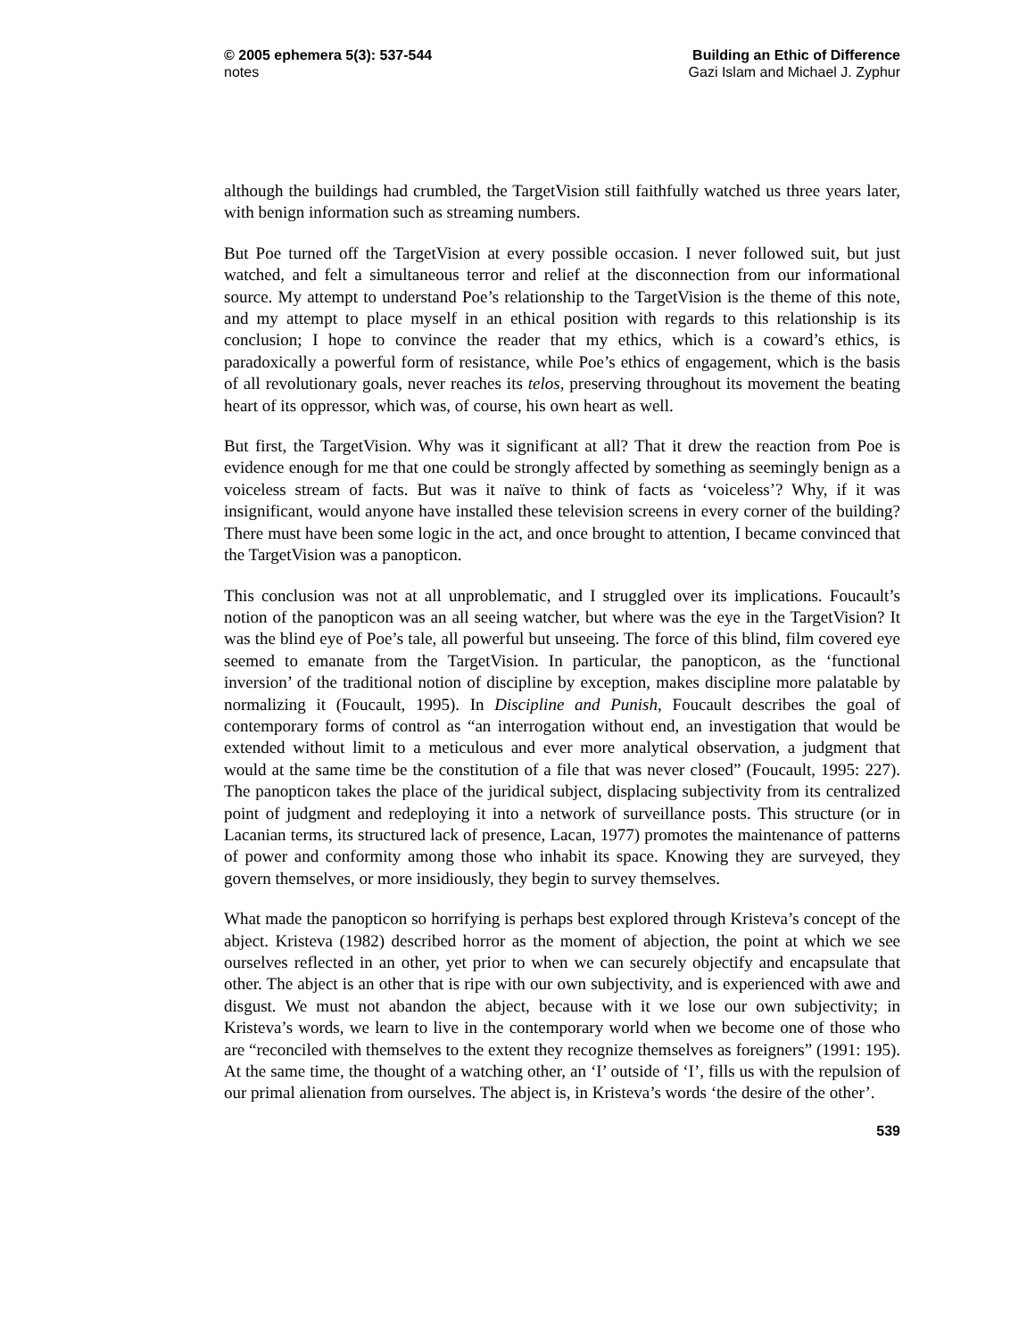© 2005 ephemera 5(3): 537-544
notes
Building an Ethic of Difference
Gazi Islam and Michael J. Zyphur
although the buildings had crumbled, the TargetVision still faithfully watched us three years later, with benign information such as streaming numbers.
But Poe turned off the TargetVision at every possible occasion. I never followed suit, but just watched, and felt a simultaneous terror and relief at the disconnection from our informational source. My attempt to understand Poe’s relationship to the TargetVision is the theme of this note, and my attempt to place myself in an ethical position with regards to this relationship is its conclusion; I hope to convince the reader that my ethics, which is a coward’s ethics, is paradoxically a powerful form of resistance, while Poe’s ethics of engagement, which is the basis of all revolutionary goals, never reaches its telos, preserving throughout its movement the beating heart of its oppressor, which was, of course, his own heart as well.
But first, the TargetVision. Why was it significant at all? That it drew the reaction from Poe is evidence enough for me that one could be strongly affected by something as seemingly benign as a voiceless stream of facts. But was it naïve to think of facts as ‘voiceless’? Why, if it was insignificant, would anyone have installed these television screens in every corner of the building? There must have been some logic in the act, and once brought to attention, I became convinced that the TargetVision was a panopticon.
This conclusion was not at all unproblematic, and I struggled over its implications. Foucault’s notion of the panopticon was an all seeing watcher, but where was the eye in the TargetVision? It was the blind eye of Poe’s tale, all powerful but unseeing. The force of this blind, film covered eye seemed to emanate from the TargetVision. In particular, the panopticon, as the ‘functional inversion’ of the traditional notion of discipline by exception, makes discipline more palatable by normalizing it (Foucault, 1995). In Discipline and Punish, Foucault describes the goal of contemporary forms of control as “an interrogation without end, an investigation that would be extended without limit to a meticulous and ever more analytical observation, a judgment that would at the same time be the constitution of a file that was never closed” (Foucault, 1995: 227). The panopticon takes the place of the juridical subject, displacing subjectivity from its centralized point of judgment and redeploying it into a network of surveillance posts. This structure (or in Lacanian terms, its structured lack of presence, Lacan, 1977) promotes the maintenance of patterns of power and conformity among those who inhabit its space. Knowing they are surveyed, they govern themselves, or more insidiously, they begin to survey themselves.
What made the panopticon so horrifying is perhaps best explored through Kristeva’s concept of the abject. Kristeva (1982) described horror as the moment of abjection, the point at which we see ourselves reflected in an other, yet prior to when we can securely objectify and encapsulate that other. The abject is an other that is ripe with our own subjectivity, and is experienced with awe and disgust. We must not abandon the abject, because with it we lose our own subjectivity; in Kristeva’s words, we learn to live in the contemporary world when we become one of those who are “reconciled with themselves to the extent they recognize themselves as foreigners” (1991: 195). At the same time, the thought of a watching other, an ‘I’ outside of ‘I’, fills us with the repulsion of our primal alienation from ourselves. The abject is, in Kristeva’s words ‘the desire of the other’.
539